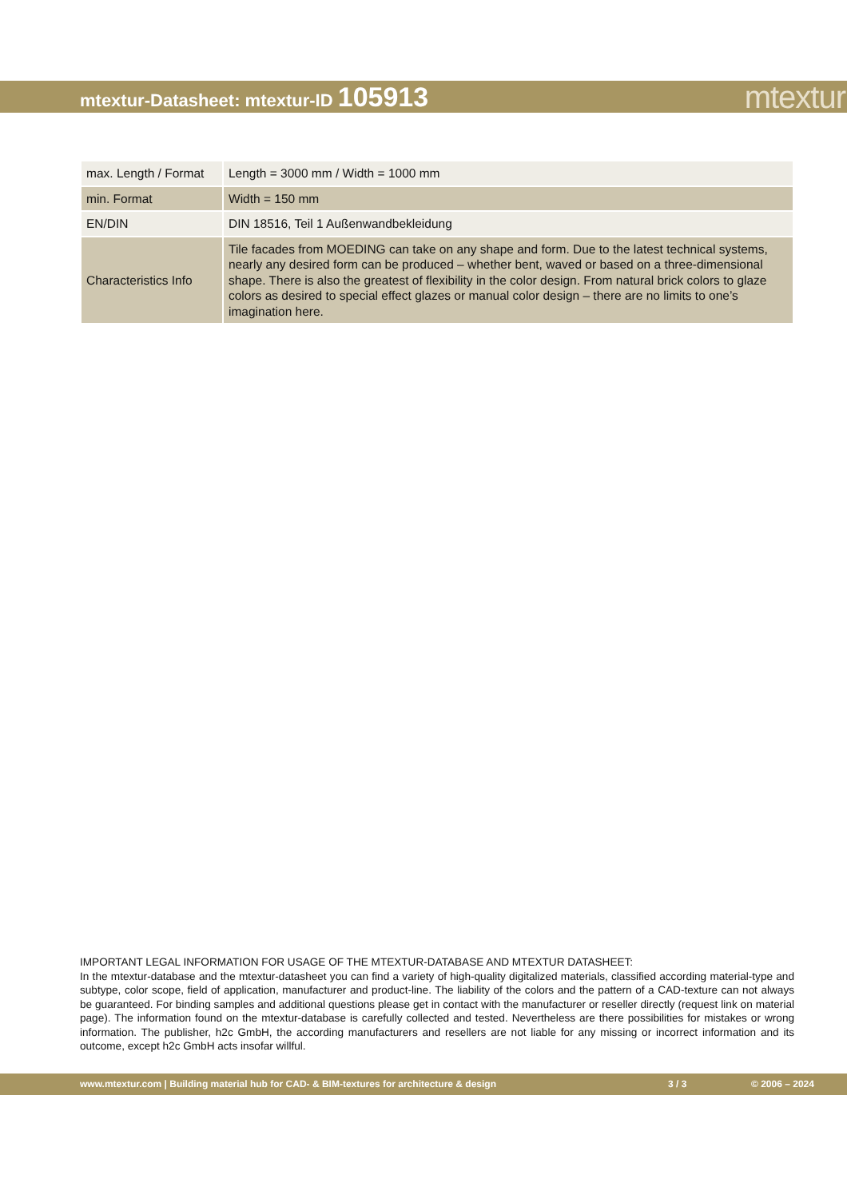mtextur-Datasheet: mtextur-ID 105913
mtextur
| max. Length / Format | Length = 3000 mm / Width = 1000 mm |
| min. Format | Width = 150 mm |
| EN/DIN | DIN 18516, Teil 1 Außenwandbekleidung |
| Characteristics Info | Tile facades from MOEDING can take on any shape and form. Due to the latest technical systems, nearly any desired form can be produced – whether bent, waved or based on a three-dimensional shape. There is also the greatest of flexibility in the color design. From natural brick colors to glaze colors as desired to special effect glazes or manual color design – there are no limits to one’s imagination here. |
IMPORTANT LEGAL INFORMATION FOR USAGE OF THE MTEXTUR-DATABASE AND MTEXTUR DATASHEET:
In the mtextur-database and the mtextur-datasheet you can find a variety of high-quality digitalized materials, classified according material-type and subtype, color scope, field of application, manufacturer and product-line. The liability of the colors and the pattern of a CAD-texture can not always be guaranteed. For binding samples and additional questions please get in contact with the manufacturer or reseller directly (request link on material page). The information found on the mtextur-database is carefully collected and tested. Nevertheless are there possibilities for mistakes or wrong information. The publisher, h2c GmbH, the according manufacturers and resellers are not liable for any missing or incorrect information and its outcome, except h2c GmbH acts insofar willful.
www.mtextur.com | Building material hub for CAD- & BIM-textures for architecture & design 3 / 3 © 2006 – 2024